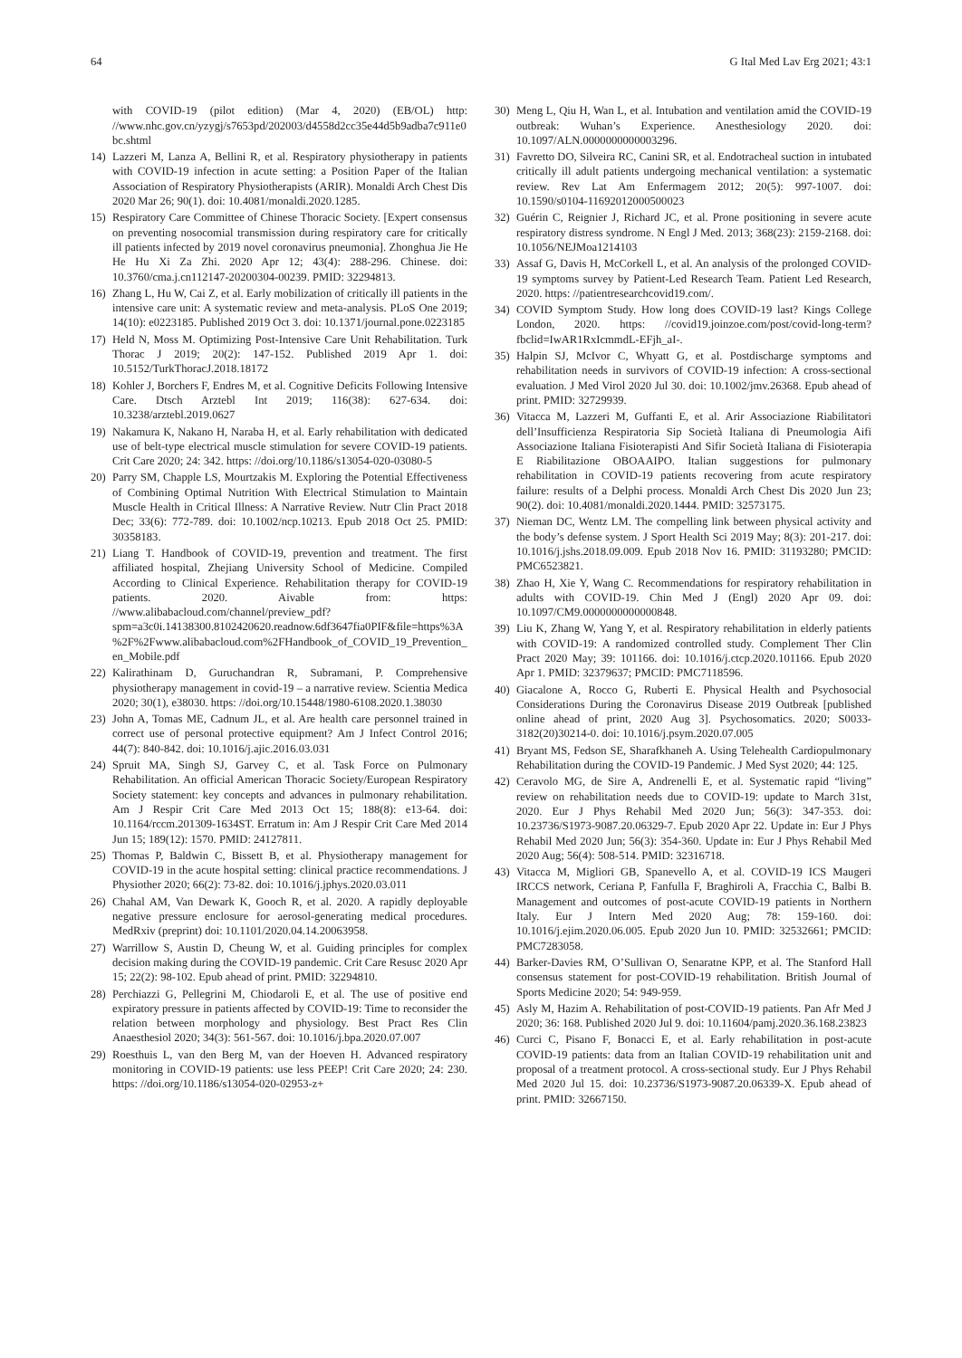64 G Ital Med Lav Erg 2021; 43:1
with COVID-19 (pilot edition) (Mar 4, 2020) (EB/OL) http: //www.nhc.gov.cn/yzygj/s7653pd/202003/d4558d2cc35e44d5b9adba7c911e0bc.shtml
14) Lazzeri M, Lanza A, Bellini R, et al. Respiratory physiotherapy in patients with COVID-19 infection in acute setting: a Position Paper of the Italian Association of Respiratory Physiotherapists (ARIR). Monaldi Arch Chest Dis 2020 Mar 26; 90(1). doi: 10.4081/monaldi.2020.1285.
15) Respiratory Care Committee of Chinese Thoracic Society. [Expert consensus on preventing nosocomial transmission during respiratory care for critically ill patients infected by 2019 novel coronavirus pneumonia]. Zhonghua Jie He He Hu Xi Za Zhi. 2020 Apr 12; 43(4): 288-296. Chinese. doi: 10.3760/cma.j.cn112147-20200304-00239. PMID: 32294813.
16) Zhang L, Hu W, Cai Z, et al. Early mobilization of critically ill patients in the intensive care unit: A systematic review and meta-analysis. PLoS One 2019; 14(10): e0223185. Published 2019 Oct 3. doi: 10.1371/journal.pone.0223185
17) Held N, Moss M. Optimizing Post-Intensive Care Unit Rehabilitation. Turk Thorac J 2019; 20(2): 147-152. Published 2019 Apr 1. doi: 10.5152/TurkThoracJ.2018.18172
18) Kohler J, Borchers F, Endres M, et al. Cognitive Deficits Following Intensive Care. Dtsch Arztebl Int 2019; 116(38): 627-634. doi: 10.3238/arztebl.2019.0627
19) Nakamura K, Nakano H, Naraba H, et al. Early rehabilitation with dedicated use of belt-type electrical muscle stimulation for severe COVID-19 patients. Crit Care 2020; 24: 342. https: //doi.org/10.1186/s13054-020-03080-5
20) Parry SM, Chapple LS, Mourtzakis M. Exploring the Potential Effectiveness of Combining Optimal Nutrition With Electrical Stimulation to Maintain Muscle Health in Critical Illness: A Narrative Review. Nutr Clin Pract 2018 Dec; 33(6): 772-789. doi: 10.1002/ncp.10213. Epub 2018 Oct 25. PMID: 30358183.
21) Liang T. Handbook of COVID-19, prevention and treatment. The first affiliated hospital, Zhejiang University School of Medicine. Compiled According to Clinical Experience. Rehabilitation therapy for COVID-19 patients. 2020. Aivable from: https: //www.alibabacloud.com/channel/preview_pdf?spm=a3c0i.14138300.8102420620.readnow.6df3647fia0PIF&file=https%3A%2F%2Fwww.alibabacloud.com%2FHandbook_of_COVID_19_Prevention_en_Mobile.pdf
22) Kalirathinam D, Guruchandran R, Subramani, P. Comprehensive physiotherapy management in covid-19 – a narrative review. Scientia Medica 2020; 30(1), e38030. https: //doi.org/10.15448/1980-6108.2020.1.38030
23) John A, Tomas ME, Cadnum JL, et al. Are health care personnel trained in correct use of personal protective equipment? Am J Infect Control 2016; 44(7): 840-842. doi: 10.1016/j.ajic.2016.03.031
24) Spruit MA, Singh SJ, Garvey C, et al. Task Force on Pulmonary Rehabilitation. An official American Thoracic Society/European Respiratory Society statement: key concepts and advances in pulmonary rehabilitation. Am J Respir Crit Care Med 2013 Oct 15; 188(8): e13-64. doi: 10.1164/rccm.201309-1634ST. Erratum in: Am J Respir Crit Care Med 2014 Jun 15; 189(12): 1570. PMID: 24127811.
25) Thomas P, Baldwin C, Bissett B, et al. Physiotherapy management for COVID-19 in the acute hospital setting: clinical practice recommendations. J Physiother 2020; 66(2): 73-82. doi: 10.1016/j.jphys.2020.03.011
26) Chahal AM, Van Dewark K, Gooch R, et al. 2020. A rapidly deployable negative pressure enclosure for aerosol-generating medical procedures. MedRxiv (preprint) doi: 10.1101/2020.04.14.20063958.
27) Warrillow S, Austin D, Cheung W, et al. Guiding principles for complex decision making during the COVID-19 pandemic. Crit Care Resusc 2020 Apr 15; 22(2): 98-102. Epub ahead of print. PMID: 32294810.
28) Perchiazzi G, Pellegrini M, Chiodaroli E, et al. The use of positive end expiratory pressure in patients affected by COVID-19: Time to reconsider the relation between morphology and physiology. Best Pract Res Clin Anaesthesiol 2020; 34(3): 561-567. doi: 10.1016/j.bpa.2020.07.007
29) Roesthuis L, van den Berg M, van der Hoeven H. Advanced respiratory monitoring in COVID-19 patients: use less PEEP! Crit Care 2020; 24: 230. https: //doi.org/10.1186/s13054-020-02953-z+
30) Meng L, Qiu H, Wan L, et al. Intubation and ventilation amid the COVID-19 outbreak: Wuhan’s Experience. Anesthesiology 2020. doi: 10.1097/ALN.0000000000003296.
31) Favretto DO, Silveira RC, Canini SR, et al. Endotracheal suction in intubated critically ill adult patients undergoing mechanical ventilation: a systematic review. Rev Lat Am Enfermagem 2012; 20(5): 997-1007. doi: 10.1590/s0104-11692012000500023
32) Guérin C, Reignier J, Richard JC, et al. Prone positioning in severe acute respiratory distress syndrome. N Engl J Med. 2013; 368(23): 2159-2168. doi: 10.1056/NEJMoa1214103
33) Assaf G, Davis H, McCorkell L, et al. An analysis of the prolonged COVID-19 symptoms survey by Patient-Led Research Team. Patient Led Research, 2020. https: //patientresearchcovid19.com/.
34) COVID Symptom Study. How long does COVID-19 last? Kings College London, 2020. https: //covid19.joinzoe.com/post/covid-long-term?fbclid=IwAR1RxIcmmdL-EFjh_aI-.
35) Halpin SJ, McIvor C, Whyatt G, et al. Postdischarge symptoms and rehabilitation needs in survivors of COVID-19 infection: A cross-sectional evaluation. J Med Virol 2020 Jul 30. doi: 10.1002/jmv.26368. Epub ahead of print. PMID: 32729939.
36) Vitacca M, Lazzeri M, Guffanti E, et al. Arir Associazione Riabilitatori dell’Insufficienza Respiratoria Sip Società Italiana di Pneumologia Aifi Associazione Italiana Fisioterapisti And Sifir Società Italiana di Fisioterapia E Riabilitazione OBOAAIPO. Italian suggestions for pulmonary rehabilitation in COVID-19 patients recovering from acute respiratory failure: results of a Delphi process. Monaldi Arch Chest Dis 2020 Jun 23; 90(2). doi: 10.4081/monaldi.2020.1444. PMID: 32573175.
37) Nieman DC, Wentz LM. The compelling link between physical activity and the body’s defense system. J Sport Health Sci 2019 May; 8(3): 201-217. doi: 10.1016/j.jshs.2018.09.009. Epub 2018 Nov 16. PMID: 31193280; PMCID: PMC6523821.
38) Zhao H, Xie Y, Wang C. Recommendations for respiratory rehabilitation in adults with COVID-19. Chin Med J (Engl) 2020 Apr 09. doi: 10.1097/CM9.0000000000000848.
39) Liu K, Zhang W, Yang Y, et al. Respiratory rehabilitation in elderly patients with COVID-19: A randomized controlled study. Complement Ther Clin Pract 2020 May; 39: 101166. doi: 10.1016/j.ctcp.2020.101166. Epub 2020 Apr 1. PMID: 32379637; PMCID: PMC7118596.
40) Giacalone A, Rocco G, Ruberti E. Physical Health and Psychosocial Considerations During the Coronavirus Disease 2019 Outbreak [published online ahead of print, 2020 Aug 3]. Psychosomatics. 2020; S0033-3182(20)30214-0. doi: 10.1016/j.psym.2020.07.005
41) Bryant MS, Fedson SE, Sharafkhaneh A. Using Telehealth Cardiopulmonary Rehabilitation during the COVID-19 Pandemic. J Med Syst 2020; 44: 125.
42) Ceravolo MG, de Sire A, Andrenelli E, et al. Systematic rapid “living” review on rehabilitation needs due to COVID-19: update to March 31st, 2020. Eur J Phys Rehabil Med 2020 Jun; 56(3): 347-353. doi: 10.23736/S1973-9087.20.06329-7. Epub 2020 Apr 22. Update in: Eur J Phys Rehabil Med 2020 Jun; 56(3): 354-360. Update in: Eur J Phys Rehabil Med 2020 Aug; 56(4): 508-514. PMID: 32316718.
43) Vitacca M, Migliori GB, Spanevello A, et al. COVID-19 ICS Maugeri IRCCS network, Ceriana P, Fanfulla F, Braghiroli A, Fracchia C, Balbi B. Management and outcomes of post-acute COVID-19 patients in Northern Italy. Eur J Intern Med 2020 Aug; 78: 159-160. doi: 10.1016/j.ejim.2020.06.005. Epub 2020 Jun 10. PMID: 32532661; PMCID: PMC7283058.
44) Barker-Davies RM, O’Sullivan O, Senaratne KPP, et al. The Stanford Hall consensus statement for post-COVID-19 rehabilitation. British Journal of Sports Medicine 2020; 54: 949-959.
45) Asly M, Hazim A. Rehabilitation of post-COVID-19 patients. Pan Afr Med J 2020; 36: 168. Published 2020 Jul 9. doi: 10.11604/pamj.2020.36.168.23823
46) Curci C, Pisano F, Bonacci E, et al. Early rehabilitation in post-acute COVID-19 patients: data from an Italian COVID-19 rehabilitation unit and proposal of a treatment protocol. A cross-sectional study. Eur J Phys Rehabil Med 2020 Jul 15. doi: 10.23736/S1973-9087.20.06339-X. Epub ahead of print. PMID: 32667150.